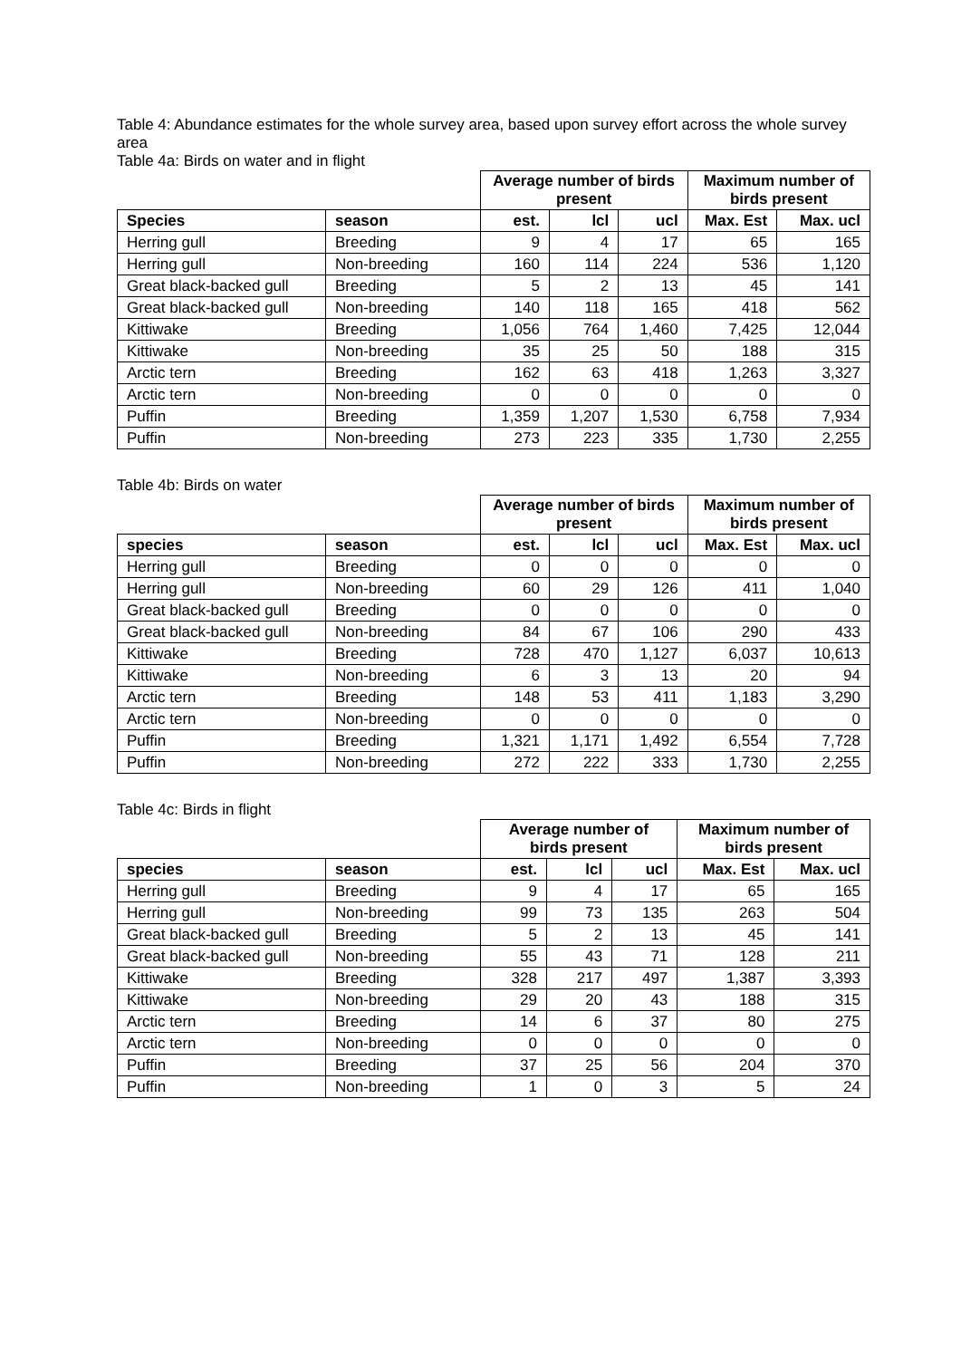Table 4: Abundance estimates for the whole survey area, based upon survey effort across the whole survey area
Table 4a: Birds on water and in flight
| | | Average number of birds present | | | Maximum number of birds present | |
| --- | --- | --- | --- | --- | --- | --- |
| Species | season | est. | lcl | ucl | Max. Est | Max. ucl |
| Herring gull | Breeding | 9 | 4 | 17 | 65 | 165 |
| Herring gull | Non-breeding | 160 | 114 | 224 | 536 | 1,120 |
| Great black-backed gull | Breeding | 5 | 2 | 13 | 45 | 141 |
| Great black-backed gull | Non-breeding | 140 | 118 | 165 | 418 | 562 |
| Kittiwake | Breeding | 1,056 | 764 | 1,460 | 7,425 | 12,044 |
| Kittiwake | Non-breeding | 35 | 25 | 50 | 188 | 315 |
| Arctic tern | Breeding | 162 | 63 | 418 | 1,263 | 3,327 |
| Arctic tern | Non-breeding | 0 | 0 | 0 | 0 | 0 |
| Puffin | Breeding | 1,359 | 1,207 | 1,530 | 6,758 | 7,934 |
| Puffin | Non-breeding | 273 | 223 | 335 | 1,730 | 2,255 |
Table 4b: Birds on water
| | | Average number of birds present | | | Maximum number of birds present | |
| --- | --- | --- | --- | --- | --- | --- |
| species | season | est. | lcl | ucl | Max. Est | Max. ucl |
| Herring gull | Breeding | 0 | 0 | 0 | 0 | 0 |
| Herring gull | Non-breeding | 60 | 29 | 126 | 411 | 1,040 |
| Great black-backed gull | Breeding | 0 | 0 | 0 | 0 | 0 |
| Great black-backed gull | Non-breeding | 84 | 67 | 106 | 290 | 433 |
| Kittiwake | Breeding | 728 | 470 | 1,127 | 6,037 | 10,613 |
| Kittiwake | Non-breeding | 6 | 3 | 13 | 20 | 94 |
| Arctic tern | Breeding | 148 | 53 | 411 | 1,183 | 3,290 |
| Arctic tern | Non-breeding | 0 | 0 | 0 | 0 | 0 |
| Puffin | Breeding | 1,321 | 1,171 | 1,492 | 6,554 | 7,728 |
| Puffin | Non-breeding | 272 | 222 | 333 | 1,730 | 2,255 |
Table 4c: Birds in flight
| | | Average number of birds present | | | Maximum number of birds present | |
| --- | --- | --- | --- | --- | --- | --- |
| species | season | est. | lcl | ucl | Max. Est | Max. ucl |
| Herring gull | Breeding | 9 | 4 | 17 | 65 | 165 |
| Herring gull | Non-breeding | 99 | 73 | 135 | 263 | 504 |
| Great black-backed gull | Breeding | 5 | 2 | 13 | 45 | 141 |
| Great black-backed gull | Non-breeding | 55 | 43 | 71 | 128 | 211 |
| Kittiwake | Breeding | 328 | 217 | 497 | 1,387 | 3,393 |
| Kittiwake | Non-breeding | 29 | 20 | 43 | 188 | 315 |
| Arctic tern | Breeding | 14 | 6 | 37 | 80 | 275 |
| Arctic tern | Non-breeding | 0 | 0 | 0 | 0 | 0 |
| Puffin | Breeding | 37 | 25 | 56 | 204 | 370 |
| Puffin | Non-breeding | 1 | 0 | 3 | 5 | 24 |